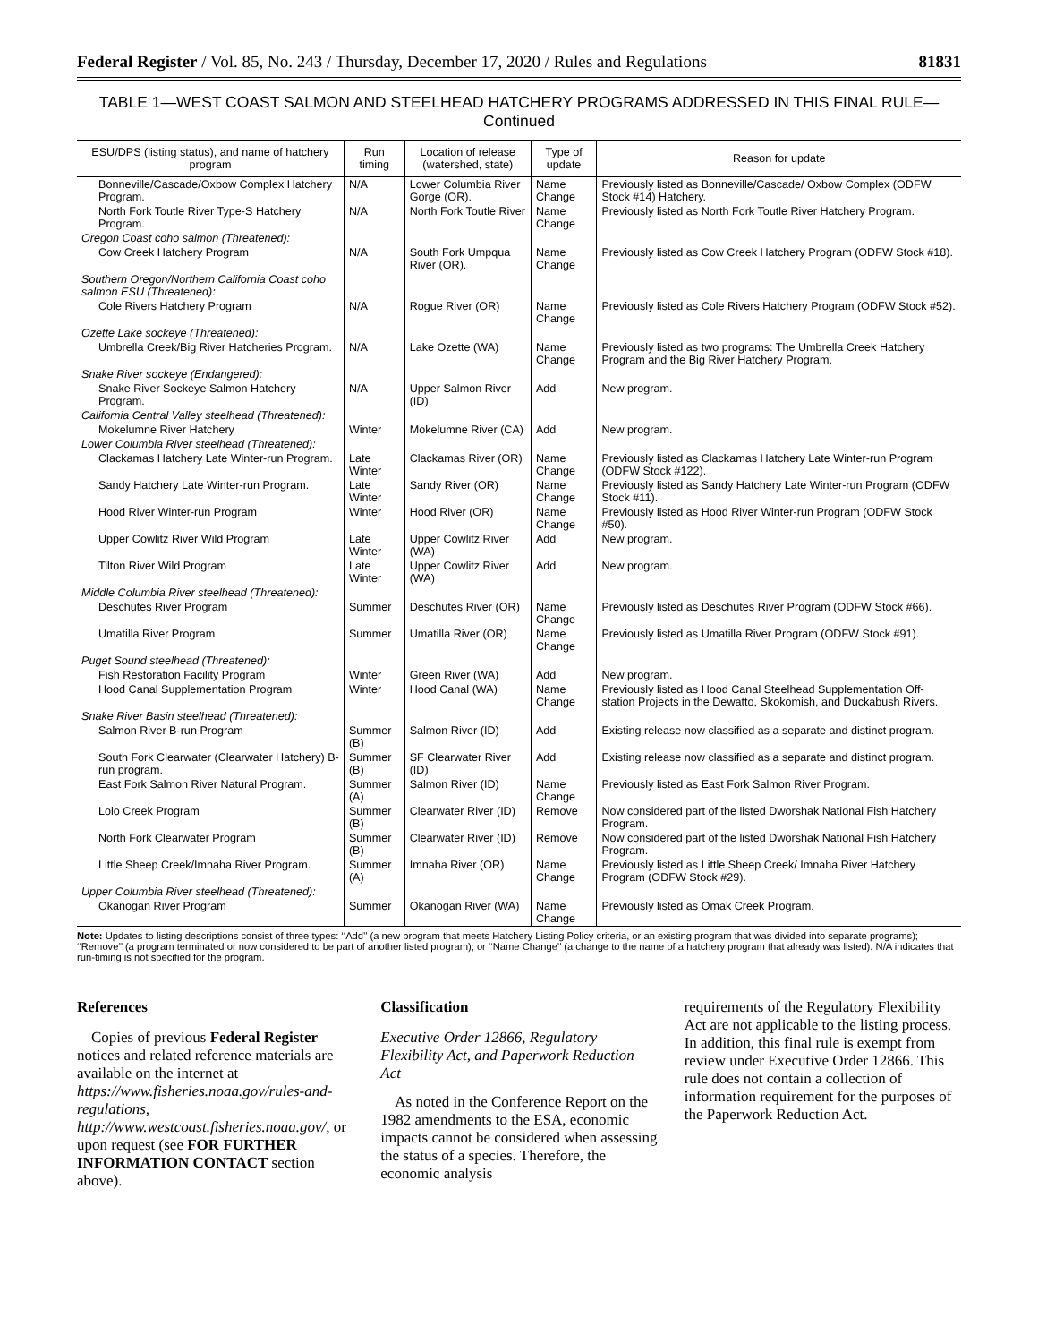Federal Register / Vol. 85, No. 243 / Thursday, December 17, 2020 / Rules and Regulations 81831
TABLE 1—WEST COAST SALMON AND STEELHEAD HATCHERY PROGRAMS ADDRESSED IN THIS FINAL RULE—Continued
| ESU/DPS (listing status), and name of hatchery program | Run timing | Location of release (watershed, state) | Type of update | Reason for update |
| --- | --- | --- | --- | --- |
| Bonneville/Cascade/Oxbow Complex Hatchery Program. | N/A | Lower Columbia River Gorge (OR). | Name Change | Previously listed as Bonneville/Cascade/ Oxbow Complex (ODFW Stock #14) Hatchery. |
| North Fork Toutle River Type-S Hatchery Program. | N/A | North Fork Toutle River | Name Change | Previously listed as North Fork Toutle River Hatchery Program. |
| Oregon Coast coho salmon (Threatened): | | | | |
| Cow Creek Hatchery Program | N/A | South Fork Umpqua River (OR). | Name Change | Previously listed as Cow Creek Hatchery Program (ODFW Stock #18). |
| Southern Oregon/Northern California Coast coho salmon ESU (Threatened): | | | | |
| Cole Rivers Hatchery Program | N/A | Rogue River (OR) | Name Change | Previously listed as Cole Rivers Hatchery Program (ODFW Stock #52). |
| Ozette Lake sockeye (Threatened): | | | | |
| Umbrella Creek/Big River Hatcheries Program. | N/A | Lake Ozette (WA) | Name Change | Previously listed as two programs: The Umbrella Creek Hatchery Program and the Big River Hatchery Program. |
| Snake River sockeye (Endangered): | | | | |
| Snake River Sockeye Salmon Hatchery Program. | N/A | Upper Salmon River (ID) | Add | New program. |
| California Central Valley steelhead (Threatened): | | | | |
| Mokelumne River Hatchery | Winter | Mokelumne River (CA) | Add | New program. |
| Lower Columbia River steelhead (Threatened): | | | | |
| Clackamas Hatchery Late Winter-run Program. | Late Winter | Clackamas River (OR) | Name Change | Previously listed as Clackamas Hatchery Late Winter-run Program (ODFW Stock #122). |
| Sandy Hatchery Late Winter-run Program. | Late Winter | Sandy River (OR) | Name Change | Previously listed as Sandy Hatchery Late Winter-run Program (ODFW Stock #11). |
| Hood River Winter-run Program | Winter | Hood River (OR) | Name Change | Previously listed as Hood River Winter-run Program (ODFW Stock #50). |
| Upper Cowlitz River Wild Program | Late Winter | Upper Cowlitz River (WA) | Add | New program. |
| Tilton River Wild Program | Late Winter | Upper Cowlitz River (WA) | Add | New program. |
| Middle Columbia River steelhead (Threatened): | | | | |
| Deschutes River Program | Summer | Deschutes River (OR) | Name Change | Previously listed as Deschutes River Program (ODFW Stock #66). |
| Umatilla River Program | Summer | Umatilla River (OR) | Name Change | Previously listed as Umatilla River Program (ODFW Stock #91). |
| Puget Sound steelhead (Threatened): | | | | |
| Fish Restoration Facility Program | Winter | Green River (WA) | Add | New program. |
| Hood Canal Supplementation Program | Winter | Hood Canal (WA) | Name Change | Previously listed as Hood Canal Steelhead Supplementation Off-station Projects in the Dewatto, Skokomish, and Duckabush Rivers. |
| Snake River Basin steelhead (Threatened): | | | | |
| Salmon River B-run Program | Summer (B) | Salmon River (ID) | Add | Existing release now classified as a separate and distinct program. |
| South Fork Clearwater (Clearwater Hatchery) B-run program. | Summer (B) | SF Clearwater River (ID) | Add | Existing release now classified as a separate and distinct program. |
| East Fork Salmon River Natural Program. | Summer (A) | Salmon River (ID) | Name Change | Previously listed as East Fork Salmon River Program. |
| Lolo Creek Program | Summer (B) | Clearwater River (ID) | Remove | Now considered part of the listed Dworshak National Fish Hatchery Program. |
| North Fork Clearwater Program | Summer (B) | Clearwater River (ID) | Remove | Now considered part of the listed Dworshak National Fish Hatchery Program. |
| Little Sheep Creek/Imnaha River Program. | Summer (A) | Imnaha River (OR) | Name Change | Previously listed as Little Sheep Creek/ Imnaha River Hatchery Program (ODFW Stock #29). |
| Upper Columbia River steelhead (Threatened): | | | | |
| Okanogan River Program | Summer | Okanogan River (WA) | Name Change | Previously listed as Omak Creek Program. |
Note: Updates to listing descriptions consist of three types: ‘‘Add’’ (a new program that meets Hatchery Listing Policy criteria, or an existing program that was divided into separate programs); ‘‘Remove’’ (a program terminated or now considered to be part of another listed program); or ‘‘Name Change’’ (a change to the name of a hatchery program that already was listed). N/A indicates that run-timing is not specified for the program.
References
Copies of previous Federal Register notices and related reference materials are available on the internet at https://www.fisheries.noaa.gov/rules-and-regulations, http://www.westcoast.fisheries.noaa.gov/, or upon request (see FOR FURTHER INFORMATION CONTACT section above).
Classification
Executive Order 12866, Regulatory Flexibility Act, and Paperwork Reduction Act
As noted in the Conference Report on the 1982 amendments to the ESA, economic impacts cannot be considered when assessing the status of a species. Therefore, the economic analysis
requirements of the Regulatory Flexibility Act are not applicable to the listing process. In addition, this final rule is exempt from review under Executive Order 12866. This rule does not contain a collection of information requirement for the purposes of the Paperwork Reduction Act.